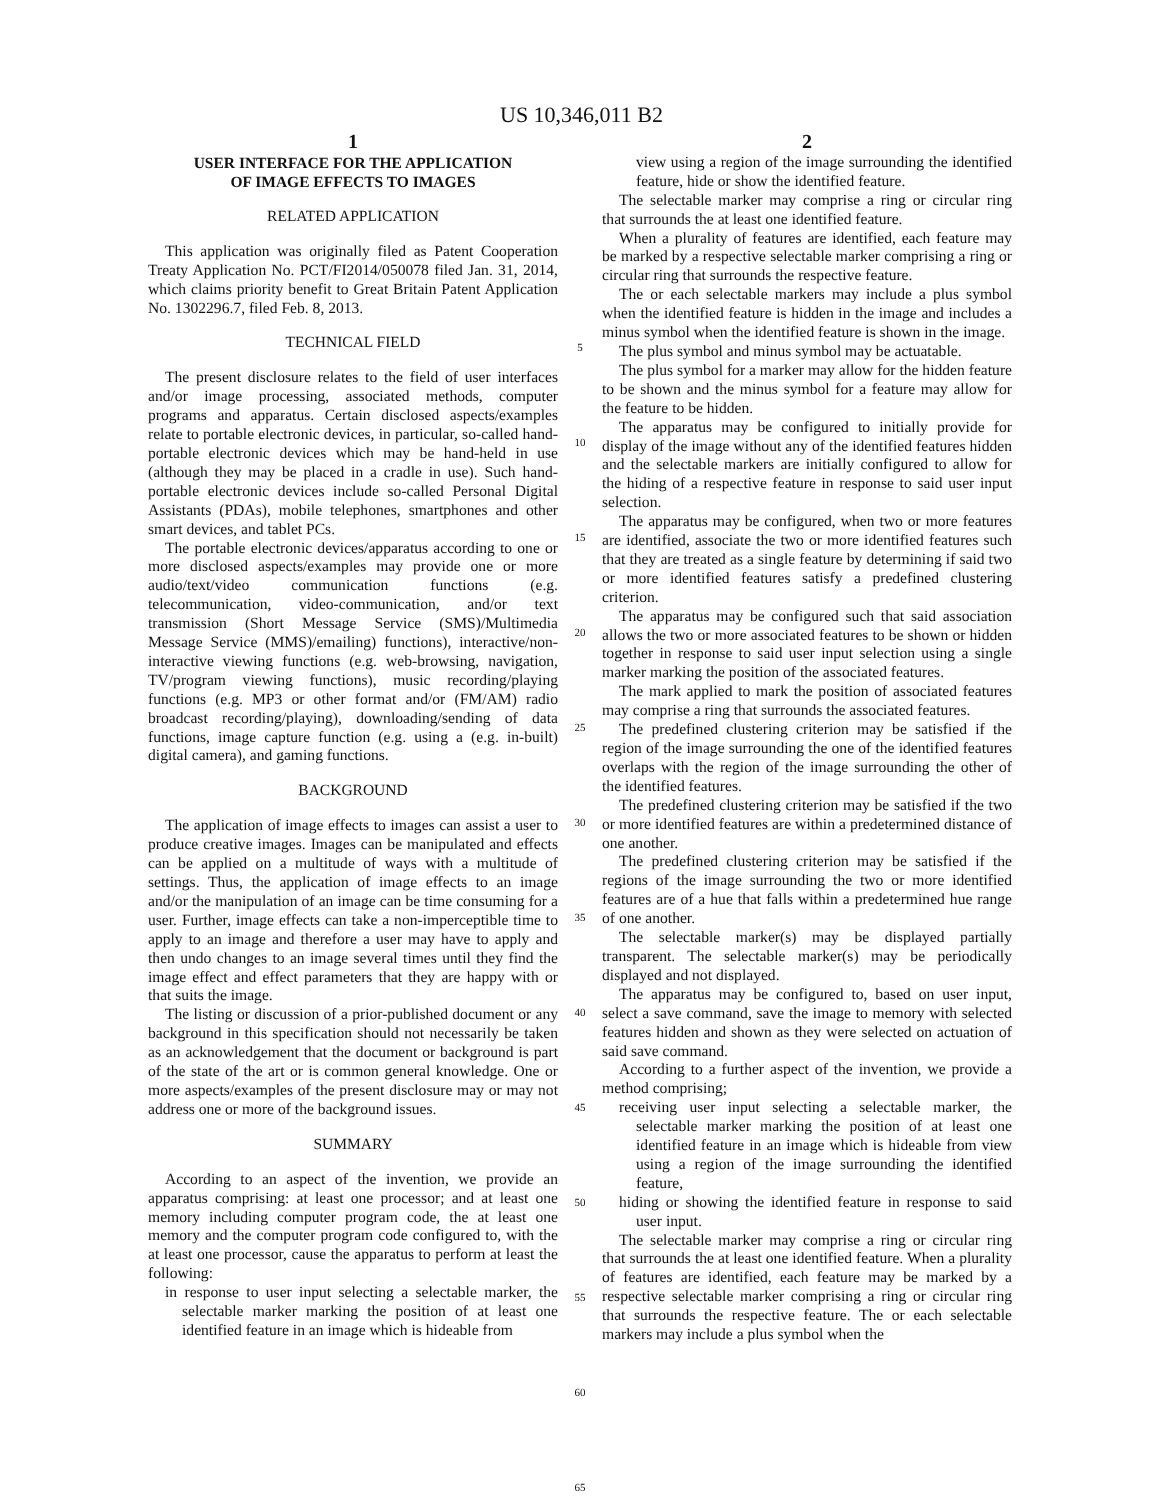US 10,346,011 B2
1
USER INTERFACE FOR THE APPLICATION
OF IMAGE EFFECTS TO IMAGES
RELATED APPLICATION
This application was originally filed as Patent Cooperation Treaty Application No. PCT/FI2014/050078 filed Jan. 31, 2014, which claims priority benefit to Great Britain Patent Application No. 1302296.7, filed Feb. 8, 2013.
TECHNICAL FIELD
The present disclosure relates to the field of user interfaces and/or image processing, associated methods, computer programs and apparatus. Certain disclosed aspects/examples relate to portable electronic devices, in particular, so-called hand-portable electronic devices which may be hand-held in use (although they may be placed in a cradle in use). Such hand-portable electronic devices include so-called Personal Digital Assistants (PDAs), mobile telephones, smartphones and other smart devices, and tablet PCs.
The portable electronic devices/apparatus according to one or more disclosed aspects/examples may provide one or more audio/text/video communication functions (e.g. telecommunication, video-communication, and/or text transmission (Short Message Service (SMS)/Multimedia Message Service (MMS)/emailing) functions), interactive/non-interactive viewing functions (e.g. web-browsing, navigation, TV/program viewing functions), music recording/playing functions (e.g. MP3 or other format and/or (FM/AM) radio broadcast recording/playing), downloading/sending of data functions, image capture function (e.g. using a (e.g. in-built) digital camera), and gaming functions.
BACKGROUND
The application of image effects to images can assist a user to produce creative images. Images can be manipulated and effects can be applied on a multitude of ways with a multitude of settings. Thus, the application of image effects to an image and/or the manipulation of an image can be time consuming for a user. Further, image effects can take a non-imperceptible time to apply to an image and therefore a user may have to apply and then undo changes to an image several times until they find the image effect and effect parameters that they are happy with or that suits the image.
The listing or discussion of a prior-published document or any background in this specification should not necessarily be taken as an acknowledgement that the document or background is part of the state of the art or is common general knowledge. One or more aspects/examples of the present disclosure may or may not address one or more of the background issues.
SUMMARY
According to an aspect of the invention, we provide an apparatus comprising: at least one processor; and at least one memory including computer program code, the at least one memory and the computer program code configured to, with the at least one processor, cause the apparatus to perform at least the following:
in response to user input selecting a selectable marker, the selectable marker marking the position of at least one identified feature in an image which is hideable from
5
10
15
20
25
30
35
40
45
50
55
60
65
2
view using a region of the image surrounding the identified feature, hide or show the identified feature.
The selectable marker may comprise a ring or circular ring that surrounds the at least one identified feature.
When a plurality of features are identified, each feature may be marked by a respective selectable marker comprising a ring or circular ring that surrounds the respective feature.
The or each selectable markers may include a plus symbol when the identified feature is hidden in the image and includes a minus symbol when the identified feature is shown in the image.
The plus symbol and minus symbol may be actuatable.
The plus symbol for a marker may allow for the hidden feature to be shown and the minus symbol for a feature may allow for the feature to be hidden.
The apparatus may be configured to initially provide for display of the image without any of the identified features hidden and the selectable markers are initially configured to allow for the hiding of a respective feature in response to said user input selection.
The apparatus may be configured, when two or more features are identified, associate the two or more identified features such that they are treated as a single feature by determining if said two or more identified features satisfy a predefined clustering criterion.
The apparatus may be configured such that said association allows the two or more associated features to be shown or hidden together in response to said user input selection using a single marker marking the position of the associated features.
The mark applied to mark the position of associated features may comprise a ring that surrounds the associated features.
The predefined clustering criterion may be satisfied if the region of the image surrounding the one of the identified features overlaps with the region of the image surrounding the other of the identified features.
The predefined clustering criterion may be satisfied if the two or more identified features are within a predetermined distance of one another.
The predefined clustering criterion may be satisfied if the regions of the image surrounding the two or more identified features are of a hue that falls within a predetermined hue range of one another.
The selectable marker(s) may be displayed partially transparent. The selectable marker(s) may be periodically displayed and not displayed.
The apparatus may be configured to, based on user input, select a save command, save the image to memory with selected features hidden and shown as they were selected on actuation of said save command.
According to a further aspect of the invention, we provide a method comprising;
receiving user input selecting a selectable marker, the selectable marker marking the position of at least one identified feature in an image which is hideable from view using a region of the image surrounding the identified feature,
hiding or showing the identified feature in response to said user input.
The selectable marker may comprise a ring or circular ring that surrounds the at least one identified feature. When a plurality of features are identified, each feature may be marked by a respective selectable marker comprising a ring or circular ring that surrounds the respective feature. The or each selectable markers may include a plus symbol when the